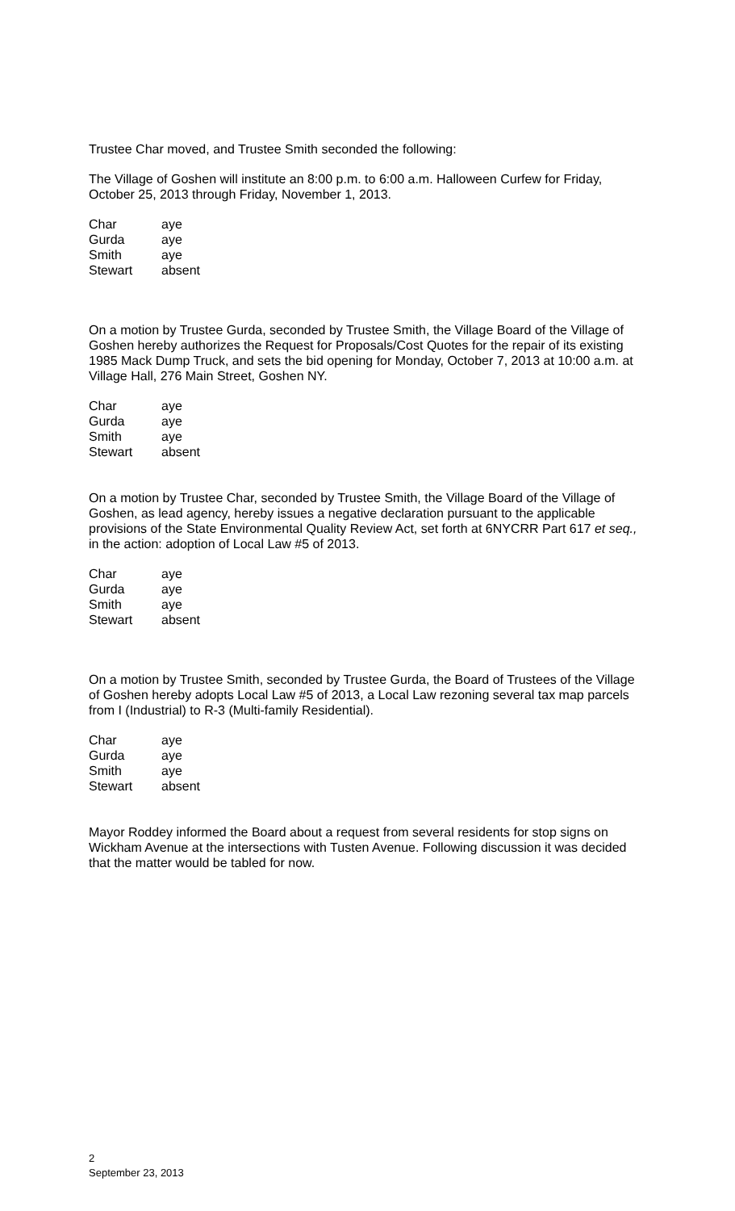Trustee Char moved, and Trustee Smith seconded the following:
The Village of Goshen will institute an 8:00 p.m. to 6:00 a.m. Halloween Curfew for Friday, October 25, 2013 through Friday, November 1, 2013.
| Char | aye |
| Gurda | aye |
| Smith | aye |
| Stewart | absent |
On a motion by Trustee Gurda, seconded by Trustee Smith, the Village Board of the Village of Goshen hereby authorizes the Request for Proposals/Cost Quotes for the repair of its existing 1985 Mack Dump Truck, and sets the bid opening for Monday, October 7, 2013 at 10:00 a.m. at Village Hall, 276 Main Street, Goshen NY.
| Char | aye |
| Gurda | aye |
| Smith | aye |
| Stewart | absent |
On a motion by Trustee Char, seconded by Trustee Smith, the Village Board of the Village of Goshen, as lead agency, hereby issues a negative declaration pursuant to the applicable provisions of the State Environmental Quality Review Act, set forth at 6NYCRR Part 617 et seq., in the action: adoption of Local Law #5 of 2013.
| Char | aye |
| Gurda | aye |
| Smith | aye |
| Stewart | absent |
On a motion by Trustee Smith, seconded by Trustee Gurda, the Board of Trustees of the Village of Goshen hereby adopts Local Law #5 of 2013, a Local Law rezoning several tax map parcels from I (Industrial) to R-3 (Multi-family Residential).
| Char | aye |
| Gurda | aye |
| Smith | aye |
| Stewart | absent |
Mayor Roddey informed the Board about a request from several residents for stop signs on Wickham Avenue at the intersections with Tusten Avenue. Following discussion it was decided that the matter would be tabled for now.
2
September 23, 2013